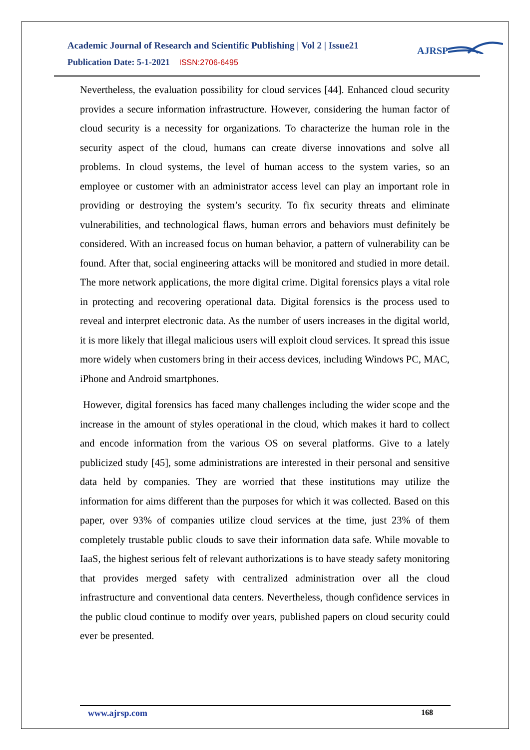Academic Journal of Research and Scientific Publishing | Vol 2 | Issue21
Publication Date: 5-1-2021 ISSN:2706-6495
AJRSP
Nevertheless, the evaluation possibility for cloud services [44]. Enhanced cloud security provides a secure information infrastructure. However, considering the human factor of cloud security is a necessity for organizations. To characterize the human role in the security aspect of the cloud, humans can create diverse innovations and solve all problems. In cloud systems, the level of human access to the system varies, so an employee or customer with an administrator access level can play an important role in providing or destroying the system’s security. To fix security threats and eliminate vulnerabilities, and technological flaws, human errors and behaviors must definitely be considered. With an increased focus on human behavior, a pattern of vulnerability can be found. After that, social engineering attacks will be monitored and studied in more detail. The more network applications, the more digital crime. Digital forensics plays a vital role in protecting and recovering operational data. Digital forensics is the process used to reveal and interpret electronic data. As the number of users increases in the digital world, it is more likely that illegal malicious users will exploit cloud services. It spread this issue more widely when customers bring in their access devices, including Windows PC, MAC, iPhone and Android smartphones.
However, digital forensics has faced many challenges including the wider scope and the increase in the amount of styles operational in the cloud, which makes it hard to collect and encode information from the various OS on several platforms. Give to a lately publicized study [45], some administrations are interested in their personal and sensitive data held by companies. They are worried that these institutions may utilize the information for aims different than the purposes for which it was collected. Based on this paper, over 93% of companies utilize cloud services at the time, just 23% of them completely trustable public clouds to save their information data safe. While movable to IaaS, the highest serious felt of relevant authorizations is to have steady safety monitoring that provides merged safety with centralized administration over all the cloud infrastructure and conventional data centers. Nevertheless, though confidence services in the public cloud continue to modify over years, published papers on cloud security could ever be presented.
www.ajrsp.com 168